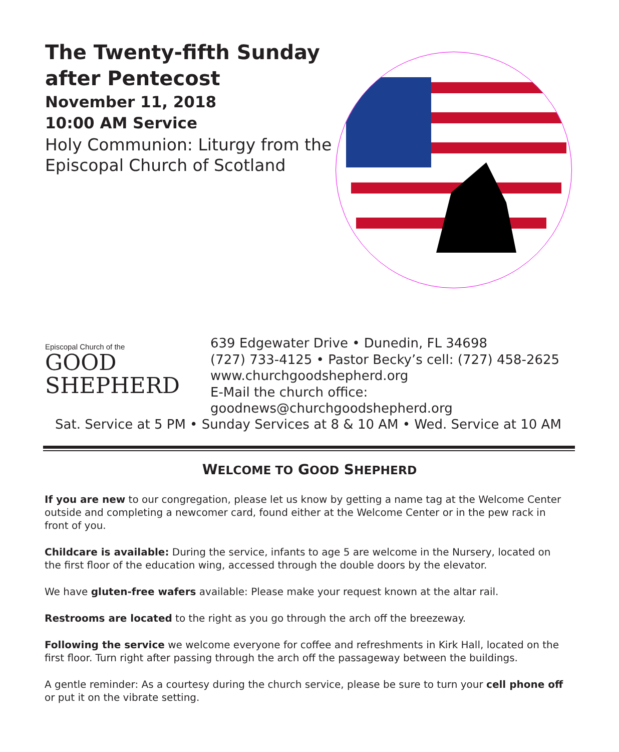The Twenty-fifth Sunday after Pentecost
November 11, 2018
10:00 AM Service
Holy Communion: Liturgy from the Episcopal Church of Scotland
Episcopal Church of the
GOOD
SHEPHERD
639 Edgewater Drive • Dunedin, FL 34698
(727) 733-4125 • Pastor Becky’s cell: (727) 458-2625
www.churchgoodshepherd.org
E-Mail the church office:
goodnews@churchgoodshepherd.org
Sat. Service at 5 PM • Sunday Services at 8 & 10 AM • Wed. Service at 10 AM
WELCOME TO GOOD SHEPHERD
If you are new to our congregation, please let us know by getting a name tag at the Welcome Center outside and completing a newcomer card, found either at the Welcome Center or in the pew rack in front of you.
Childcare is available: During the service, infants to age 5 are welcome in the Nursery, located on the first floor of the education wing, accessed through the double doors by the elevator.
We have gluten-free wafers available: Please make your request known at the altar rail.
Restrooms are located to the right as you go through the arch off the breezeway.
Following the service we welcome everyone for coffee and refreshments in Kirk Hall, located on the first floor. Turn right after passing through the arch off the passageway between the buildings.
A gentle reminder: As a courtesy during the church service, please be sure to turn your cell phone off or put it on the vibrate setting.